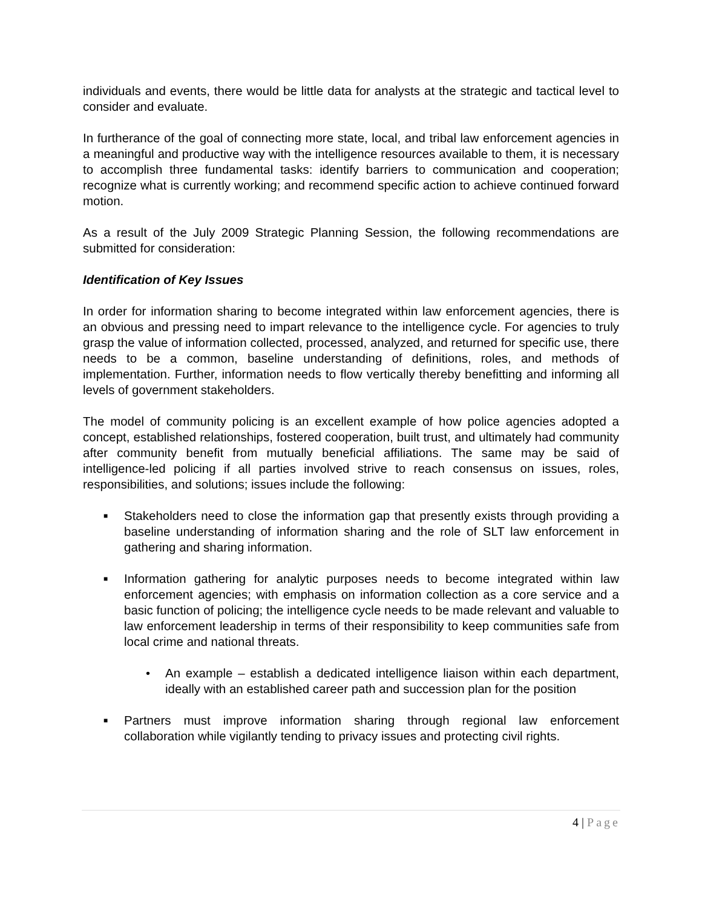individuals and events, there would be little data for analysts at the strategic and tactical level to consider and evaluate.
In furtherance of the goal of connecting more state, local, and tribal law enforcement agencies in a meaningful and productive way with the intelligence resources available to them, it is necessary to accomplish three fundamental tasks: identify barriers to communication and cooperation; recognize what is currently working; and recommend specific action to achieve continued forward motion.
As a result of the July 2009 Strategic Planning Session, the following recommendations are submitted for consideration:
Identification of Key Issues
In order for information sharing to become integrated within law enforcement agencies, there is an obvious and pressing need to impart relevance to the intelligence cycle. For agencies to truly grasp the value of information collected, processed, analyzed, and returned for specific use, there needs to be a common, baseline understanding of definitions, roles, and methods of implementation. Further, information needs to flow vertically thereby benefitting and informing all levels of government stakeholders.
The model of community policing is an excellent example of how police agencies adopted a concept, established relationships, fostered cooperation, built trust, and ultimately had community after community benefit from mutually beneficial affiliations. The same may be said of intelligence-led policing if all parties involved strive to reach consensus on issues, roles, responsibilities, and solutions; issues include the following:
■ Stakeholders need to close the information gap that presently exists through providing a baseline understanding of information sharing and the role of SLT law enforcement in gathering and sharing information.
■ Information gathering for analytic purposes needs to become integrated within law enforcement agencies; with emphasis on information collection as a core service and a basic function of policing; the intelligence cycle needs to be made relevant and valuable to law enforcement leadership in terms of their responsibility to keep communities safe from local crime and national threats.
• An example – establish a dedicated intelligence liaison within each department, ideally with an established career path and succession plan for the position
■ Partners must improve information sharing through regional law enforcement collaboration while vigilantly tending to privacy issues and protecting civil rights.
4 | Page